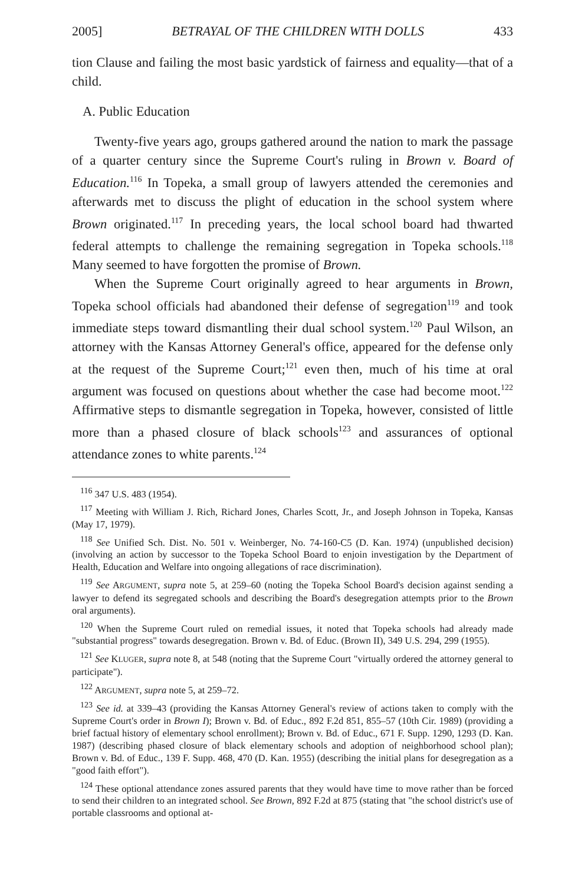2005] BETRAYAL OF THE CHILDREN WITH DOLLS 433
tion Clause and failing the most basic yardstick of fairness and equality—that of a child.
A. Public Education
Twenty-five years ago, groups gathered around the nation to mark the passage of a quarter century since the Supreme Court's ruling in Brown v. Board of Education.<sup>116</sup> In Topeka, a small group of lawyers attended the ceremonies and afterwards met to discuss the plight of education in the school system where Brown originated.<sup>117</sup> In preceding years, the local school board had thwarted federal attempts to challenge the remaining segregation in Topeka schools.<sup>118</sup> Many seemed to have forgotten the promise of Brown.
When the Supreme Court originally agreed to hear arguments in Brown, Topeka school officials had abandoned their defense of segregation<sup>119</sup> and took immediate steps toward dismantling their dual school system.<sup>120</sup> Paul Wilson, an attorney with the Kansas Attorney General's office, appeared for the defense only at the request of the Supreme Court;<sup>121</sup> even then, much of his time at oral argument was focused on questions about whether the case had become moot.<sup>122</sup> Affirmative steps to dismantle segregation in Topeka, however, consisted of little more than a phased closure of black schools<sup>123</sup> and assurances of optional attendance zones to white parents.<sup>124</sup>
<sup>116</sup> 347 U.S. 483 (1954).
<sup>117</sup> Meeting with William J. Rich, Richard Jones, Charles Scott, Jr., and Joseph Johnson in Topeka, Kansas (May 17, 1979).
<sup>118</sup> See Unified Sch. Dist. No. 501 v. Weinberger, No. 74-160-C5 (D. Kan. 1974) (unpublished decision) (involving an action by successor to the Topeka School Board to enjoin investigation by the Department of Health, Education and Welfare into ongoing allegations of race discrimination).
<sup>119</sup> See ARGUMENT, supra note 5, at 259–60 (noting the Topeka School Board's decision against sending a lawyer to defend its segregated schools and describing the Board's desegregation attempts prior to the Brown oral arguments).
<sup>120</sup> When the Supreme Court ruled on remedial issues, it noted that Topeka schools had already made "substantial progress" towards desegregation. Brown v. Bd. of Educ. (Brown II), 349 U.S. 294, 299 (1955).
<sup>121</sup> See KLUGER, supra note 8, at 548 (noting that the Supreme Court "virtually ordered the attorney general to participate").
<sup>122</sup> ARGUMENT, supra note 5, at 259–72.
<sup>123</sup> See id. at 339–43 (providing the Kansas Attorney General's review of actions taken to comply with the Supreme Court's order in Brown I); Brown v. Bd. of Educ., 892 F.2d 851, 855–57 (10th Cir. 1989) (providing a brief factual history of elementary school enrollment); Brown v. Bd. of Educ., 671 F. Supp. 1290, 1293 (D. Kan. 1987) (describing phased closure of black elementary schools and adoption of neighborhood school plan); Brown v. Bd. of Educ., 139 F. Supp. 468, 470 (D. Kan. 1955) (describing the initial plans for desegregation as a "good faith effort").
<sup>124</sup> These optional attendance zones assured parents that they would have time to move rather than be forced to send their children to an integrated school. See Brown, 892 F.2d at 875 (stating that "the school district's use of portable classrooms and optional at-